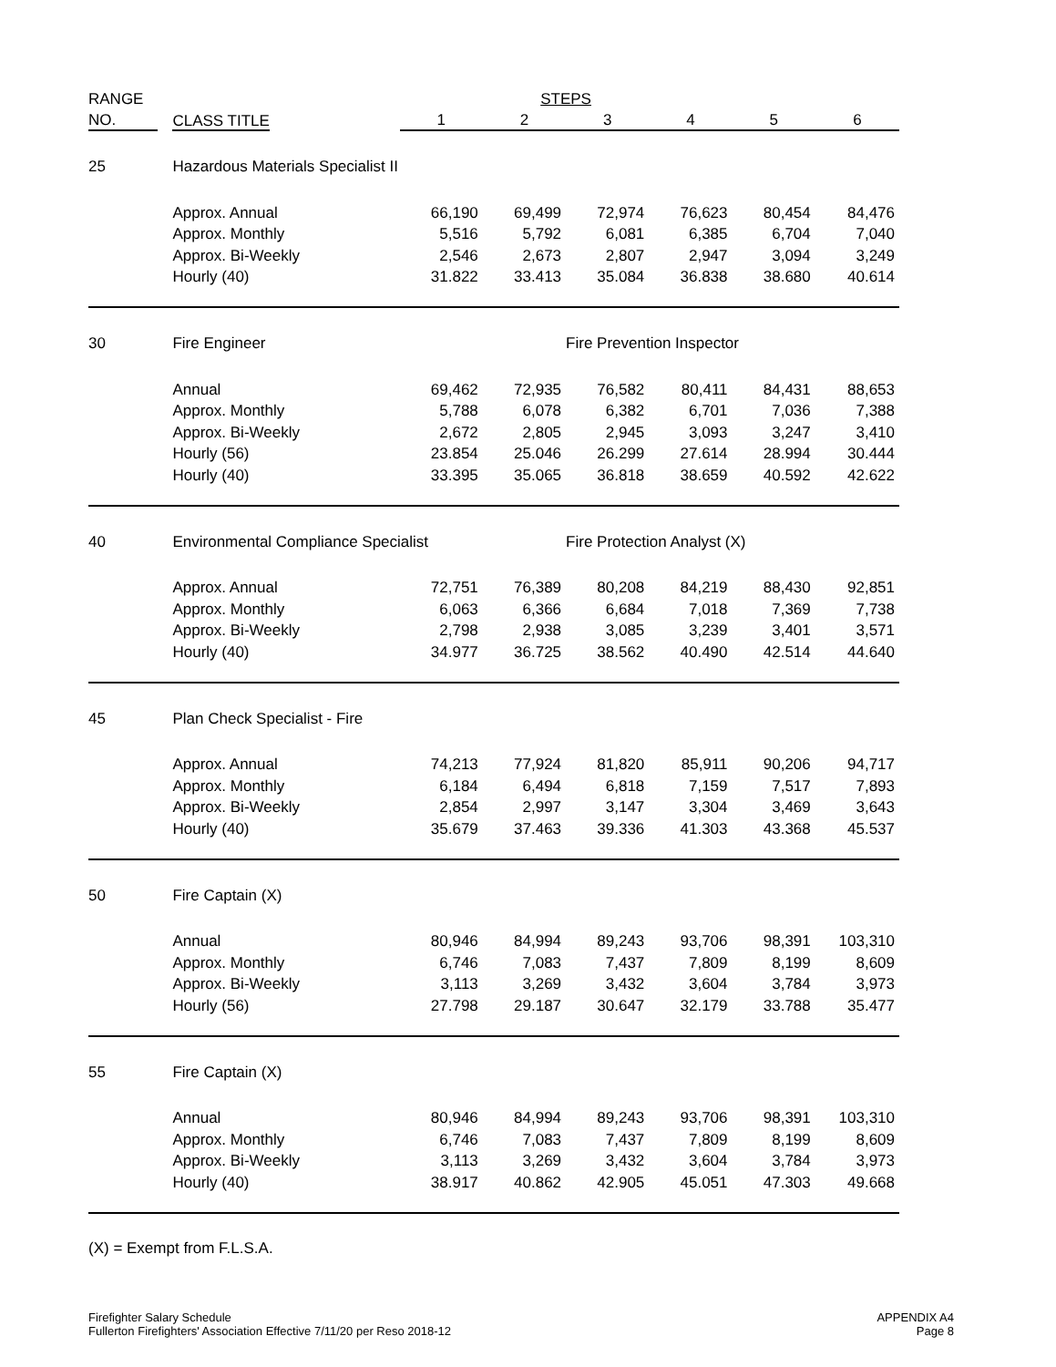| RANGE | | | | | STEPS | | | | |
| --- | --- | --- | --- | --- | --- | --- | --- | --- | --- |
| NO. | | CLASS TITLE | | 1 | 2 | 3 | 4 | 5 | 6 |
| 25 | | Hazardous Materials Specialist II | | | | | | | |
| | | Approx. Annual | | 66,190 | 69,499 | 72,974 | 76,623 | 80,454 | 84,476 |
| | | Approx. Monthly | | 5,516 | 5,792 | 6,081 | 6,385 | 6,704 | 7,040 |
| | | Approx. Bi-Weekly | | 2,546 | 2,673 | 2,807 | 2,947 | 3,094 | 3,249 |
| | | Hourly (40) | | 31.822 | 33.413 | 35.084 | 36.838 | 38.680 | 40.614 |
| 30 | | Fire Engineer | | | | Fire Prevention Inspector | | | |
| | | Annual | | 69,462 | 72,935 | 76,582 | 80,411 | 84,431 | 88,653 |
| | | Approx. Monthly | | 5,788 | 6,078 | 6,382 | 6,701 | 7,036 | 7,388 |
| | | Approx. Bi-Weekly | | 2,672 | 2,805 | 2,945 | 3,093 | 3,247 | 3,410 |
| | | Hourly (56) | | 23.854 | 25.046 | 26.299 | 27.614 | 28.994 | 30.444 |
| | | Hourly (40) | | 33.395 | 35.065 | 36.818 | 38.659 | 40.592 | 42.622 |
| 40 | | Environmental Compliance Specialist | | | | Fire Protection Analyst (X) | | | |
| | | Approx. Annual | | 72,751 | 76,389 | 80,208 | 84,219 | 88,430 | 92,851 |
| | | Approx. Monthly | | 6,063 | 6,366 | 6,684 | 7,018 | 7,369 | 7,738 |
| | | Approx. Bi-Weekly | | 2,798 | 2,938 | 3,085 | 3,239 | 3,401 | 3,571 |
| | | Hourly (40) | | 34.977 | 36.725 | 38.562 | 40.490 | 42.514 | 44.640 |
| 45 | | Plan Check Specialist - Fire | | | | | | | |
| | | Approx. Annual | | 74,213 | 77,924 | 81,820 | 85,911 | 90,206 | 94,717 |
| | | Approx. Monthly | | 6,184 | 6,494 | 6,818 | 7,159 | 7,517 | 7,893 |
| | | Approx. Bi-Weekly | | 2,854 | 2,997 | 3,147 | 3,304 | 3,469 | 3,643 |
| | | Hourly (40) | | 35.679 | 37.463 | 39.336 | 41.303 | 43.368 | 45.537 |
| 50 | | Fire Captain (X) | | | | | | | |
| | | Annual | | 80,946 | 84,994 | 89,243 | 93,706 | 98,391 | 103,310 |
| | | Approx. Monthly | | 6,746 | 7,083 | 7,437 | 7,809 | 8,199 | 8,609 |
| | | Approx. Bi-Weekly | | 3,113 | 3,269 | 3,432 | 3,604 | 3,784 | 3,973 |
| | | Hourly (56) | | 27.798 | 29.187 | 30.647 | 32.179 | 33.788 | 35.477 |
| 55 | | Fire Captain (X) | | | | | | | |
| | | Annual | | 80,946 | 84,994 | 89,243 | 93,706 | 98,391 | 103,310 |
| | | Approx. Monthly | | 6,746 | 7,083 | 7,437 | 7,809 | 8,199 | 8,609 |
| | | Approx. Bi-Weekly | | 3,113 | 3,269 | 3,432 | 3,604 | 3,784 | 3,973 |
| | | Hourly (40) | | 38.917 | 40.862 | 42.905 | 45.051 | 47.303 | 49.668 |
(X) = Exempt from F.L.S.A.
Firefighter Salary Schedule
Fullerton Firefighters' Association Effective 7/11/20 per Reso 2018-12
APPENDIX A4
Page 8